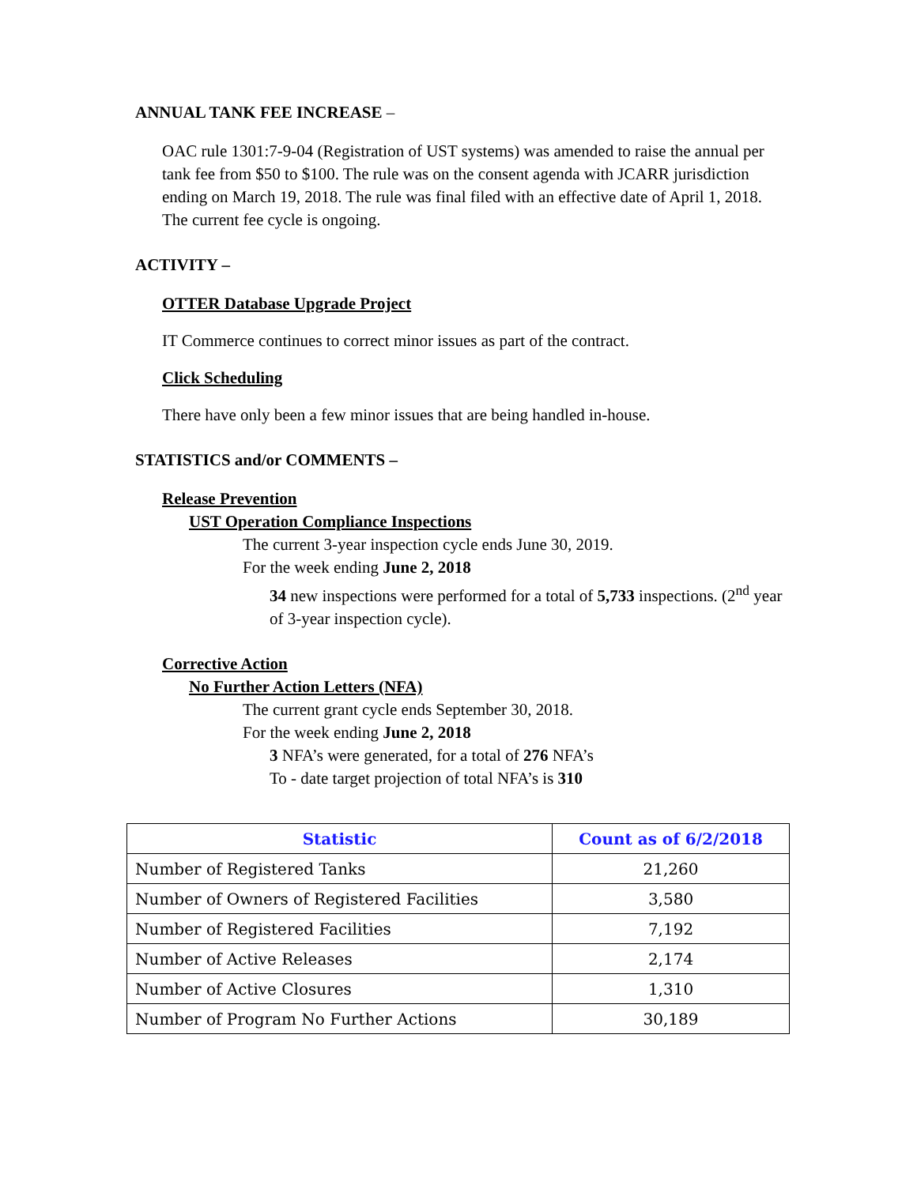ANNUAL TANK FEE INCREASE –
OAC rule 1301:7-9-04 (Registration of UST systems) was amended to raise the annual per tank fee from $50 to $100. The rule was on the consent agenda with JCARR jurisdiction ending on March 19, 2018. The rule was final filed with an effective date of April 1, 2018. The current fee cycle is ongoing.
ACTIVITY –
OTTER Database Upgrade Project
IT Commerce continues to correct minor issues as part of the contract.
Click Scheduling
There have only been a few minor issues that are being handled in-house.
STATISTICS and/or COMMENTS –
Release Prevention
UST Operation Compliance Inspections
The current 3-year inspection cycle ends June 30, 2019.
For the week ending June 2, 2018
34 new inspections were performed for a total of 5,733 inspections. (2<sup>nd</sup> year of 3-year inspection cycle).
Corrective Action
No Further Action Letters (NFA)
The current grant cycle ends September 30, 2018.
For the week ending June 2, 2018
3 NFA’s were generated, for a total of 276 NFA’s
To - date target projection of total NFA’s is 310
| Statistic | Count as of 6/2/2018 |
| --- | --- |
| Number of Registered Tanks | 21,260 |
| Number of Owners of Registered Facilities | 3,580 |
| Number of Registered Facilities | 7,192 |
| Number of Active Releases | 2,174 |
| Number of Active Closures | 1,310 |
| Number of Program No Further Actions | 30,189 |